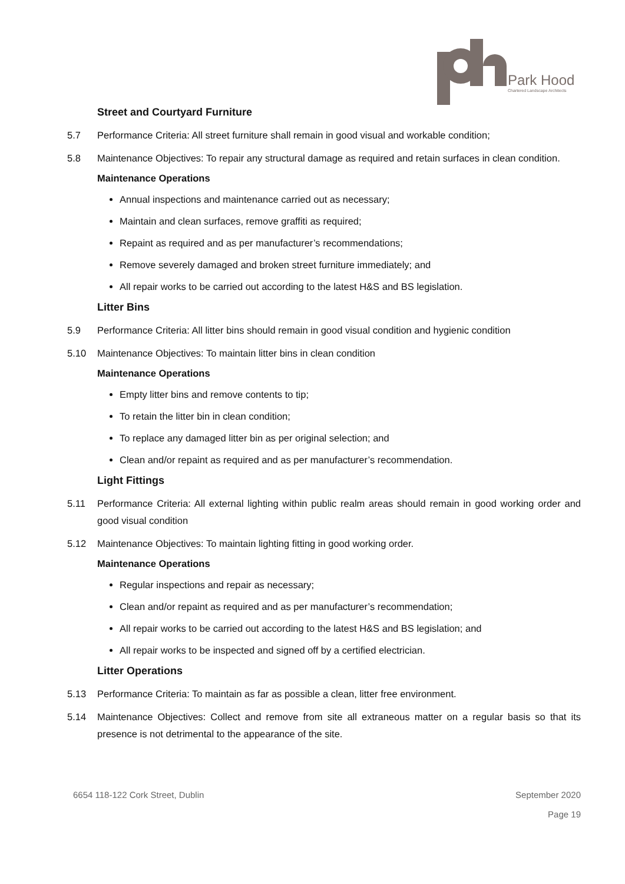Park Hood
Chartered Landscape Architects
Street and Courtyard Furniture
5.7 Performance Criteria: All street furniture shall remain in good visual and workable condition;
5.8 Maintenance Objectives: To repair any structural damage as required and retain surfaces in clean condition.
Maintenance Operations
Annual inspections and maintenance carried out as necessary;
Maintain and clean surfaces, remove graffiti as required;
Repaint as required and as per manufacturer’s recommendations;
Remove severely damaged and broken street furniture immediately; and
All repair works to be carried out according to the latest H&S and BS legislation.
Litter Bins
5.9 Performance Criteria: All litter bins should remain in good visual condition and hygienic condition
5.10 Maintenance Objectives: To maintain litter bins in clean condition
Maintenance Operations
Empty litter bins and remove contents to tip;
To retain the litter bin in clean condition;
To replace any damaged litter bin as per original selection; and
Clean and/or repaint as required and as per manufacturer’s recommendation.
Light Fittings
5.11 Performance Criteria: All external lighting within public realm areas should remain in good working order and good visual condition
5.12 Maintenance Objectives: To maintain lighting fitting in good working order.
Maintenance Operations
Regular inspections and repair as necessary;
Clean and/or repaint as required and as per manufacturer’s recommendation;
All repair works to be carried out according to the latest H&S and BS legislation; and
All repair works to be inspected and signed off by a certified electrician.
Litter Operations
5.13 Performance Criteria: To maintain as far as possible a clean, litter free environment.
5.14 Maintenance Objectives: Collect and remove from site all extraneous matter on a regular basis so that its presence is not detrimental to the appearance of the site.
6654 118-122 Cork Street, Dublin September 2020
Page 19